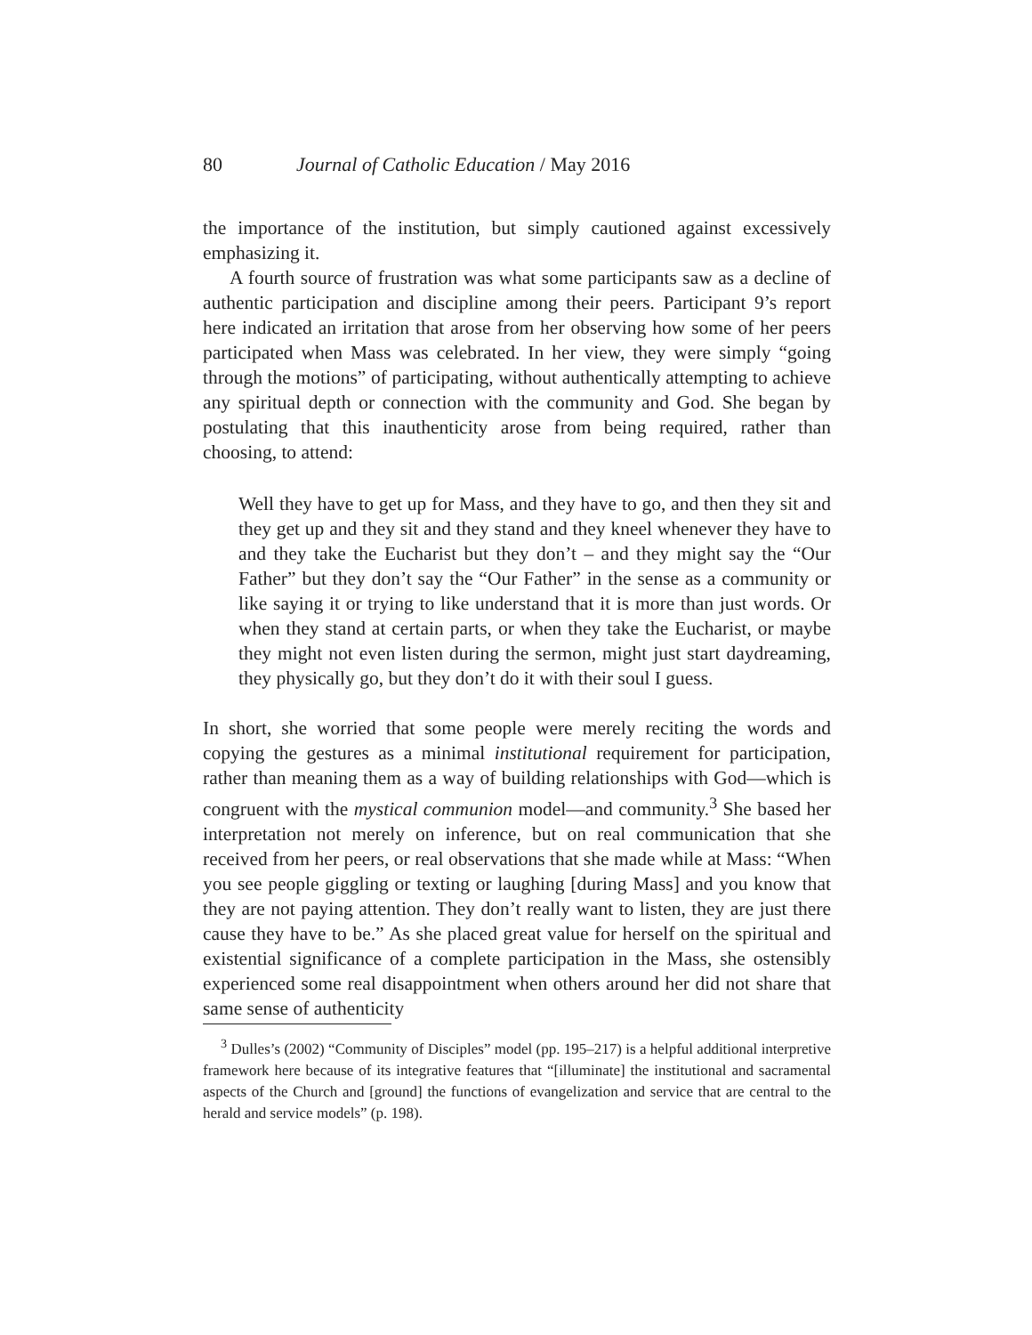80 Journal of Catholic Education / May 2016
the importance of the institution, but simply cautioned against excessively emphasizing it.
A fourth source of frustration was what some participants saw as a decline of authentic participation and discipline among their peers. Participant 9’s report here indicated an irritation that arose from her observing how some of her peers participated when Mass was celebrated. In her view, they were simply “going through the motions” of participating, without authentically attempting to achieve any spiritual depth or connection with the community and God. She began by postulating that this inauthenticity arose from being required, rather than choosing, to attend:
Well they have to get up for Mass, and they have to go, and then they sit and they get up and they sit and they stand and they kneel whenever they have to and they take the Eucharist but they don’t – and they might say the “Our Father” but they don’t say the “Our Father” in the sense as a community or like saying it or trying to like understand that it is more than just words. Or when they stand at certain parts, or when they take the Eucharist, or maybe they might not even listen during the sermon, might just start daydreaming, they physically go, but they don’t do it with their soul I guess.
In short, she worried that some people were merely reciting the words and copying the gestures as a minimal institutional requirement for participation, rather than meaning them as a way of building relationships with God—which is congruent with the mystical communion model—and community.<sup>3</sup> She based her interpretation not merely on inference, but on real communication that she received from her peers, or real observations that she made while at Mass: “When you see people giggling or texting or laughing [during Mass] and you know that they are not paying attention. They don’t really want to listen, they are just there cause they have to be.” As she placed great value for herself on the spiritual and existential significance of a complete participation in the Mass, she ostensibly experienced some real disappointment when others around her did not share that same sense of authenticity
<sup>3</sup> Dulles’s (2002) “Community of Disciples” model (pp. 195–217) is a helpful additional interpretive framework here because of its integrative features that “[illuminate] the institutional and sacramental aspects of the Church and [ground] the functions of evangelization and service that are central to the herald and service models” (p. 198).